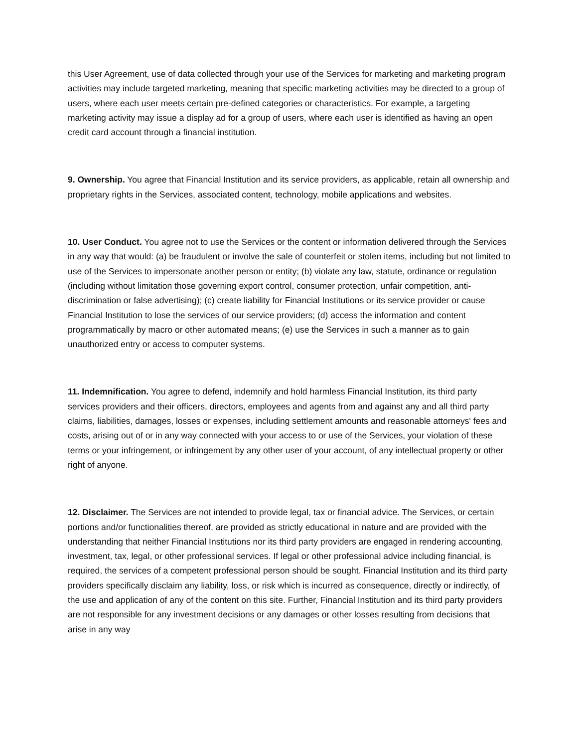this User Agreement, use of data collected through your use of the Services for marketing and marketing program activities may include targeted marketing, meaning that specific marketing activities may be directed to a group of users, where each user meets certain pre-defined categories or characteristics. For example, a targeting marketing activity may issue a display ad for a group of users, where each user is identified as having an open credit card account through a financial institution.
9. Ownership. You agree that Financial Institution and its service providers, as applicable, retain all ownership and proprietary rights in the Services, associated content, technology, mobile applications and websites.
10. User Conduct. You agree not to use the Services or the content or information delivered through the Services in any way that would: (a) be fraudulent or involve the sale of counterfeit or stolen items, including but not limited to use of the Services to impersonate another person or entity; (b) violate any law, statute, ordinance or regulation (including without limitation those governing export control, consumer protection, unfair competition, anti-discrimination or false advertising); (c) create liability for Financial Institutions or its service provider or cause Financial Institution to lose the services of our service providers; (d) access the information and content programmatically by macro or other automated means; (e) use the Services in such a manner as to gain unauthorized entry or access to computer systems.
11. Indemnification. You agree to defend, indemnify and hold harmless Financial Institution, its third party services providers and their officers, directors, employees and agents from and against any and all third party claims, liabilities, damages, losses or expenses, including settlement amounts and reasonable attorneys' fees and costs, arising out of or in any way connected with your access to or use of the Services, your violation of these terms or your infringement, or infringement by any other user of your account, of any intellectual property or other right of anyone.
12. Disclaimer. The Services are not intended to provide legal, tax or financial advice. The Services, or certain portions and/or functionalities thereof, are provided as strictly educational in nature and are provided with the understanding that neither Financial Institutions nor its third party providers are engaged in rendering accounting, investment, tax, legal, or other professional services. If legal or other professional advice including financial, is required, the services of a competent professional person should be sought. Financial Institution and its third party providers specifically disclaim any liability, loss, or risk which is incurred as consequence, directly or indirectly, of the use and application of any of the content on this site. Further, Financial Institution and its third party providers are not responsible for any investment decisions or any damages or other losses resulting from decisions that arise in any way